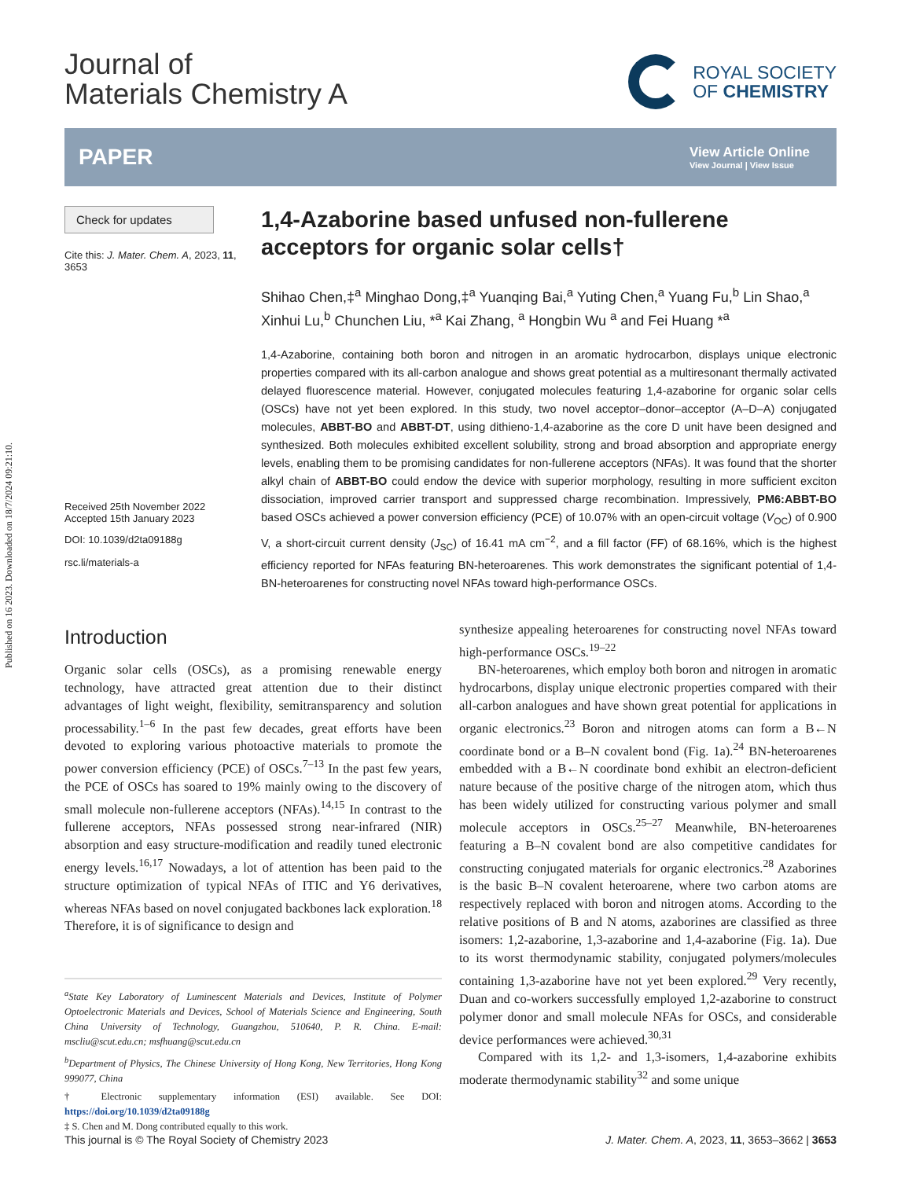Published on 16 2023. Downloaded on 18/7/2024 09:21:10.
Journal of
Materials Chemistry A
ROYAL SOCIETY
OF CHEMISTRY
PAPER
View Article Online
View Journal | View Issue
Check for updates
Cite this: J. Mater. Chem. A, 2023, 11, 3653
Received 25th November 2022
Accepted 15th January 2023
DOI: 10.1039/d2ta09188g
rsc.li/materials-a
1,4-Azaborine based unfused non-fullerene acceptors for organic solar cells†
Shihao Chen,‡<sup>a</sup> Minghao Dong,‡<sup>a</sup> Yuanqing Bai,<sup>a</sup> Yuting Chen,<sup>a</sup> Yuang Fu,<sup>b</sup> Lin Shao,<sup>a</sup> Xinhui Lu,<sup>b</sup> Chunchen Liu, *<sup>a</sup> Kai Zhang, <sup>a</sup> Hongbin Wu <sup>a</sup> and Fei Huang *<sup>a</sup>
1,4-Azaborine, containing both boron and nitrogen in an aromatic hydrocarbon, displays unique electronic properties compared with its all-carbon analogue and shows great potential as a multiresonant thermally activated delayed fluorescence material. However, conjugated molecules featuring 1,4-azaborine for organic solar cells (OSCs) have not yet been explored. In this study, two novel acceptor–donor–acceptor (A–D–A) conjugated molecules, ABBT-BO and ABBT-DT, using dithieno-1,4-azaborine as the core D unit have been designed and synthesized. Both molecules exhibited excellent solubility, strong and broad absorption and appropriate energy levels, enabling them to be promising candidates for non-fullerene acceptors (NFAs). It was found that the shorter alkyl chain of ABBT-BO could endow the device with superior morphology, resulting in more sufficient exciton dissociation, improved carrier transport and suppressed charge recombination. Impressively, PM6:ABBT-BO based OSCs achieved a power conversion efficiency (PCE) of 10.07% with an open-circuit voltage (V<sub>OC</sub>) of 0.900 V, a short-circuit current density (J<sub>SC</sub>) of 16.41 mA cm<sup>−2</sup>, and a fill factor (FF) of 68.16%, which is the highest efficiency reported for NFAs featuring BN-heteroarenes. This work demonstrates the significant potential of 1,4-BN-heteroarenes for constructing novel NFAs toward high-performance OSCs.
Introduction
Organic solar cells (OSCs), as a promising renewable energy technology, have attracted great attention due to their distinct advantages of light weight, flexibility, semitransparency and solution processability.<sup>1–6</sup> In the past few decades, great efforts have been devoted to exploring various photoactive materials to promote the power conversion efficiency (PCE) of OSCs.<sup>7–13</sup> In the past few years, the PCE of OSCs has soared to 19% mainly owing to the discovery of small molecule non-fullerene acceptors (NFAs).<sup>14,15</sup> In contrast to the fullerene acceptors, NFAs possessed strong near-infrared (NIR) absorption and easy structure-modification and readily tuned electronic energy levels.<sup>16,17</sup> Nowadays, a lot of attention has been paid to the structure optimization of typical NFAs of ITIC and Y6 derivatives, whereas NFAs based on novel conjugated backbones lack exploration.<sup>18</sup> Therefore, it is of significance to design and
<sup>a</sup> State Key Laboratory of Luminescent Materials and Devices, Institute of Polymer Optoelectronic Materials and Devices, School of Materials Science and Engineering, South China University of Technology, Guangzhou, 510640, P. R. China. E-mail: mscliu@scut.edu.cn; msfhuang@scut.edu.cn
<sup>b</sup>Department of Physics, The Chinese University of Hong Kong, New Territories, Hong Kong 999077, China
† Electronic supplementary information (ESI) available. See DOI: https://doi.org/10.1039/d2ta09188g
‡ S. Chen and M. Dong contributed equally to this work.
synthesize appealing heteroarenes for constructing novel NFAs toward high-performance OSCs.<sup>19–22</sup>
BN-heteroarenes, which employ both boron and nitrogen in aromatic hydrocarbons, display unique electronic properties compared with their all-carbon analogues and have shown great potential for applications in organic electronics.<sup>23</sup> Boron and nitrogen atoms can form a B←N coordinate bond or a B–N covalent bond (Fig. 1a).<sup>24</sup> BN-heteroarenes embedded with a B←N coordinate bond exhibit an electron-deficient nature because of the positive charge of the nitrogen atom, which thus has been widely utilized for constructing various polymer and small molecule acceptors in OSCs.<sup>25–27</sup> Meanwhile, BN-heteroarenes featuring a B–N covalent bond are also competitive candidates for constructing conjugated materials for organic electronics.<sup>28</sup> Azaborines is the basic B–N covalent heteroarene, where two carbon atoms are respectively replaced with boron and nitrogen atoms. According to the relative positions of B and N atoms, azaborines are classified as three isomers: 1,2-azaborine, 1,3-azaborine and 1,4-azaborine (Fig. 1a). Due to its worst thermodynamic stability, conjugated polymers/molecules containing 1,3-azaborine have not yet been explored.<sup>29</sup> Very recently, Duan and co-workers successfully employed 1,2-azaborine to construct polymer donor and small molecule NFAs for OSCs, and considerable device performances were achieved.<sup>30,31</sup>
Compared with its 1,2- and 1,3-isomers, 1,4-azaborine exhibits moderate thermodynamic stability<sup>32</sup> and some unique
This journal is © The Royal Society of Chemistry 2023 J. Mater. Chem. A, 2023, 11, 3653–3662 | 3653